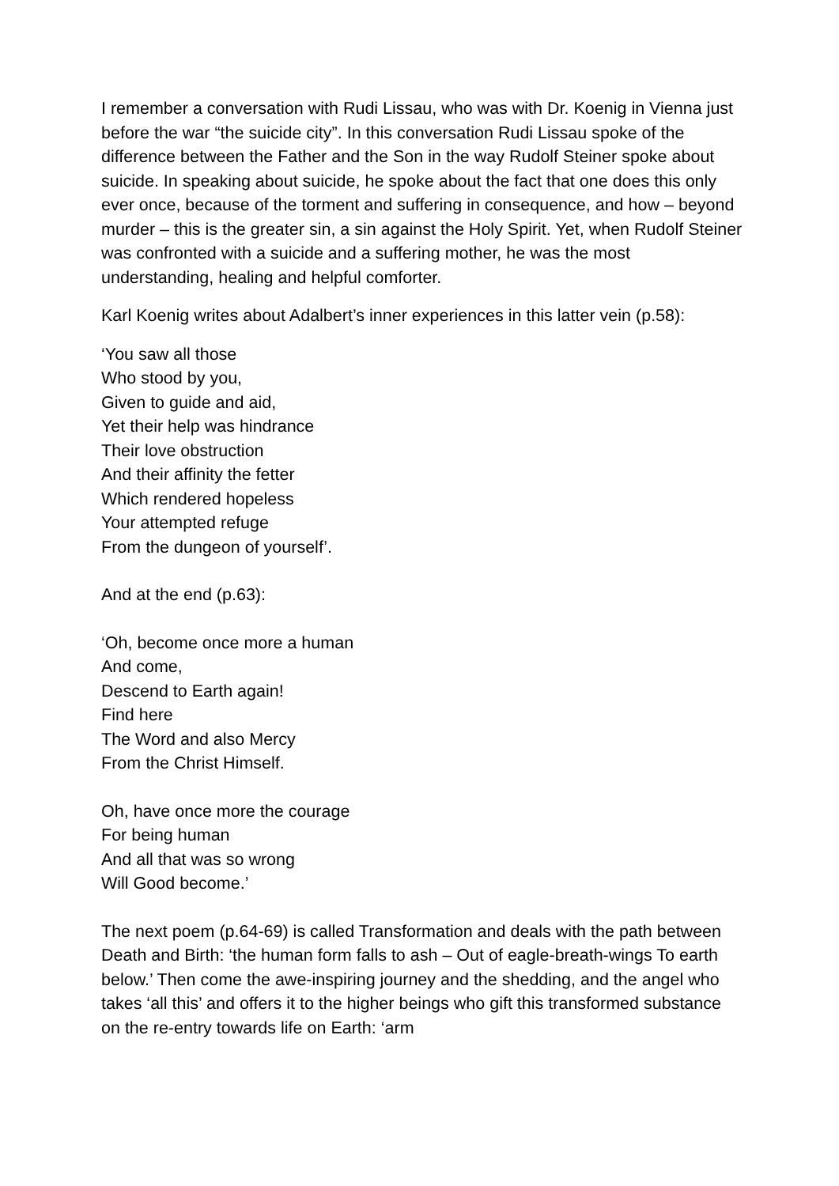I remember a conversation with Rudi Lissau, who was with Dr. Koenig in Vienna just before the war “the suicide city”. In this conversation Rudi Lissau spoke of the difference between the Father and the Son in the way Rudolf Steiner spoke about suicide. In speaking about suicide, he spoke about the fact that one does this only ever once, because of the torment and suffering in consequence, and how – beyond murder – this is the greater sin, a sin against the Holy Spirit. Yet, when Rudolf Steiner was confronted with a suicide and a suffering mother, he was the most understanding, healing and helpful comforter.
Karl Koenig writes about Adalbert’s inner experiences in this latter vein (p.58):
‘You saw all those
Who stood by you,
Given to guide and aid,
Yet their help was hindrance
Their love obstruction
And their affinity the fetter
Which rendered hopeless
Your attempted refuge
From the dungeon of yourself’.
And at the end (p.63):
‘Oh, become once more a human
And come,
Descend to Earth again!
Find here
The Word and also Mercy
From the Christ Himself.
Oh, have once more the courage
For being human
And all that was so wrong
Will Good become.’
The next poem (p.64-69) is called Transformation and deals with the path between Death and Birth: ‘the human form falls to ash – Out of eagle-breath-wings To earth below.’ Then come the awe-inspiring journey and the shedding, and the angel who takes ‘all this’ and offers it to the higher beings who gift this transformed substance on the re-entry towards life on Earth: ‘arm